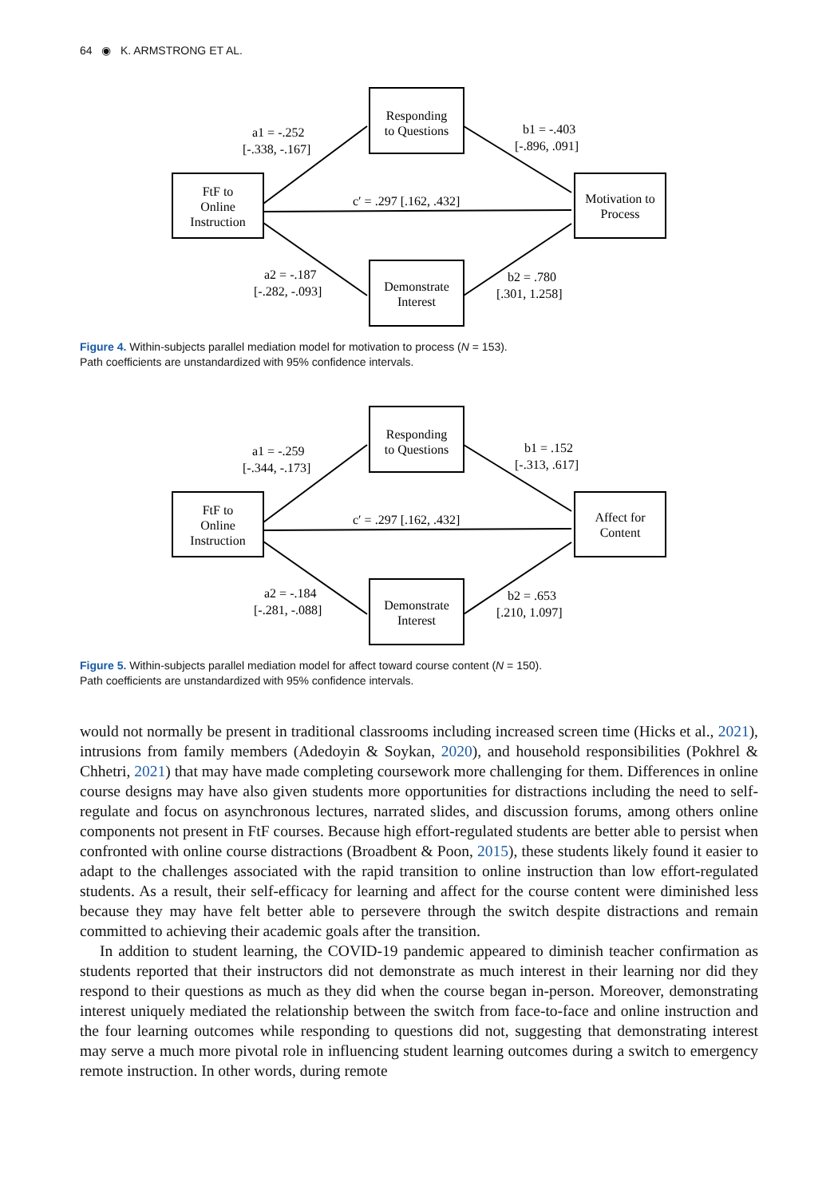64 ◉ K. ARMSTRONG ET AL.
Responding
to Questions
FtF to
Online
Instruction
Motivation to
Process
Demonstrate
Interest
a1 = -.252
[-.338, -.167]
b1 = -.403
[-.896, .091]
c′ = .297 [.162, .432]
a2 = -.187
[-.282, -.093]
b2 = .780
[.301, 1.258]
Figure 4. Within-subjects parallel mediation model for motivation to process (N = 153).
Path coefficients are unstandardized with 95% confidence intervals.
Responding
to Questions
FtF to
Online
Instruction
Affect for
Content
Demonstrate
Interest
a1 = -.259
[-.344, -.173]
b1 = .152
[-.313, .617]
c′ = .297 [.162, .432]
a2 = -.184
[-.281, -.088]
b2 = .653
[.210, 1.097]
Figure 5. Within-subjects parallel mediation model for affect toward course content (N = 150).
Path coefficients are unstandardized with 95% confidence intervals.
would not normally be present in traditional classrooms including increased screen time (Hicks et al., 2021), intrusions from family members (Adedoyin & Soykan, 2020), and household responsibilities (Pokhrel & Chhetri, 2021) that may have made completing coursework more challenging for them. Differences in online course designs may have also given students more opportunities for distractions including the need to self-regulate and focus on asynchronous lectures, narrated slides, and discussion forums, among others online components not present in FtF courses. Because high effort-regulated students are better able to persist when confronted with online course distractions (Broadbent & Poon, 2015), these students likely found it easier to adapt to the challenges associated with the rapid transition to online instruction than low effort-regulated students. As a result, their self-efficacy for learning and affect for the course content were diminished less because they may have felt better able to persevere through the switch despite distractions and remain committed to achieving their academic goals after the transition.
In addition to student learning, the COVID-19 pandemic appeared to diminish teacher confirmation as students reported that their instructors did not demonstrate as much interest in their learning nor did they respond to their questions as much as they did when the course began in-person. Moreover, demonstrating interest uniquely mediated the relationship between the switch from face-to-face and online instruction and the four learning outcomes while responding to questions did not, suggesting that demonstrating interest may serve a much more pivotal role in influencing student learning outcomes during a switch to emergency remote instruction. In other words, during remote